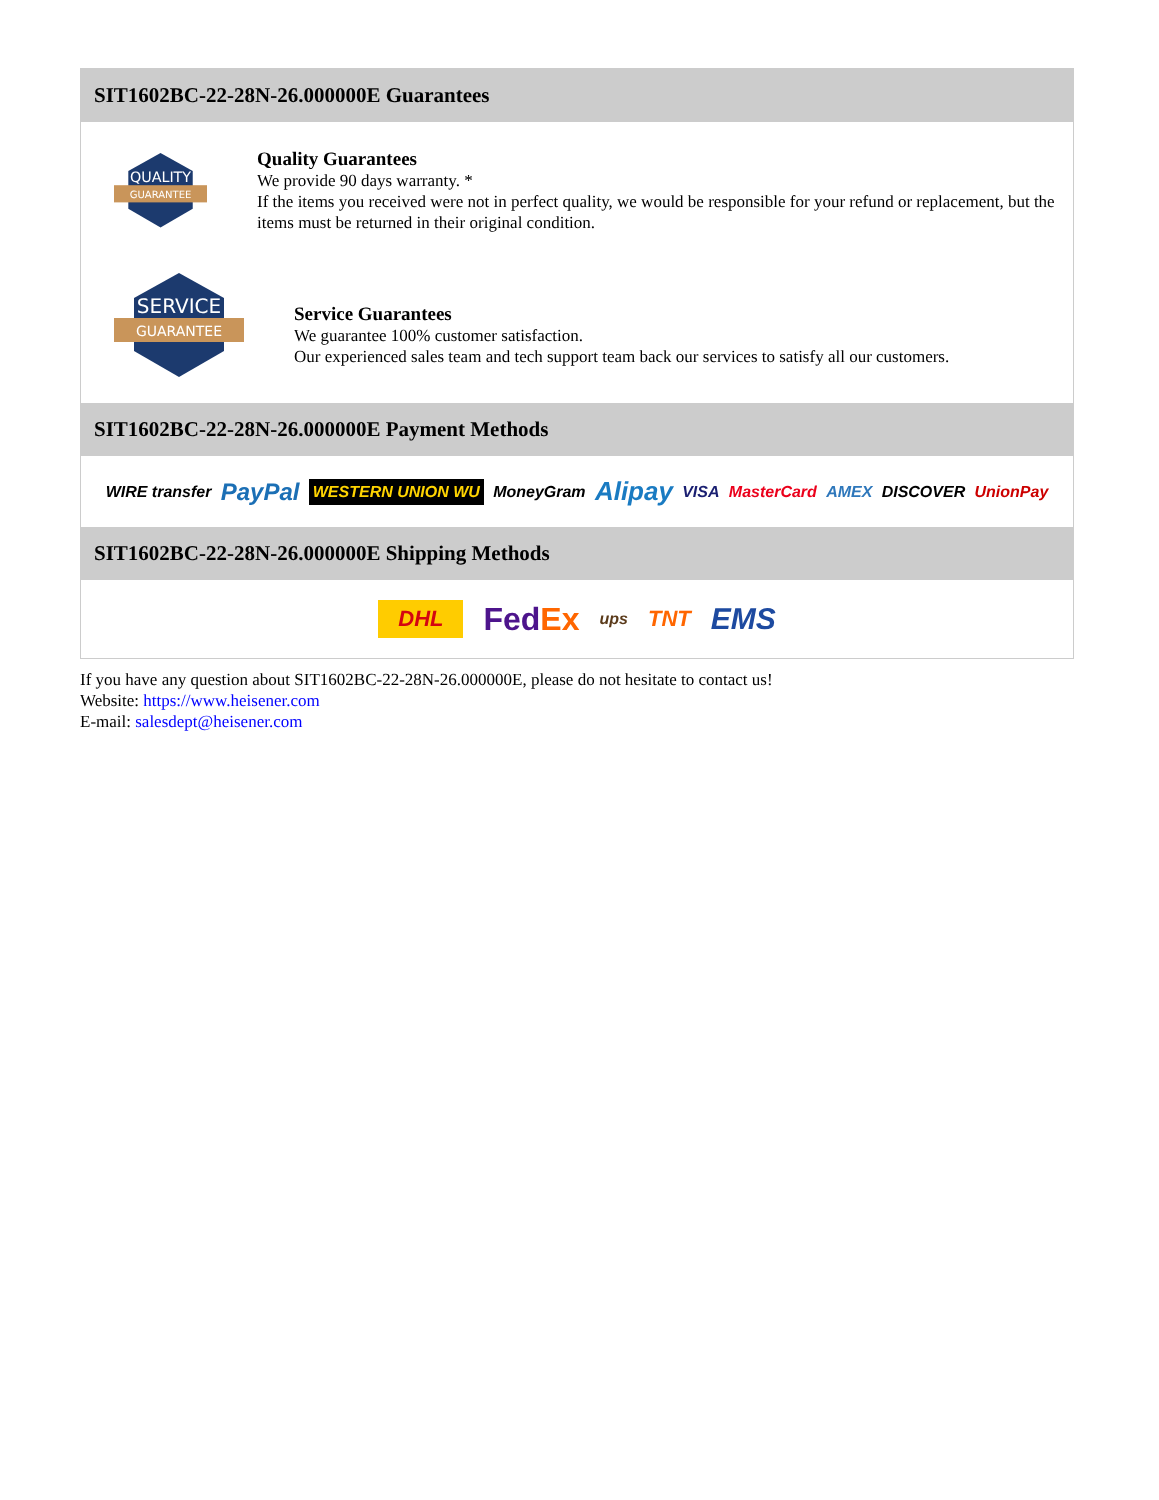SIT1602BC-22-28N-26.000000E Guarantees
QUALITY
GUARANTEE
Quality Guarantees
We provide 90 days warranty. *
If the items you received were not in perfect quality, we would be responsible for your refund or replacement, but the items must be returned in their original condition.
SERVICE
GUARANTEE
Service Guarantees
We guarantee 100% customer satisfaction.
Our experienced sales team and tech support team back our services to satisfy all our customers.
SIT1602BC-22-28N-26.000000E Payment Methods
WIRE transfer PayPal WESTERN UNION WU MoneyGram Alipay VISA MasterCard AMEX DISCOVER UnionPay
SIT1602BC-22-28N-26.000000E Shipping Methods
DHL FedEx ups TNT EMS
If you have any question about SIT1602BC-22-28N-26.000000E, please do not hesitate to contact us!
Website: https://www.heisener.com
E-mail: salesdept@heisener.com